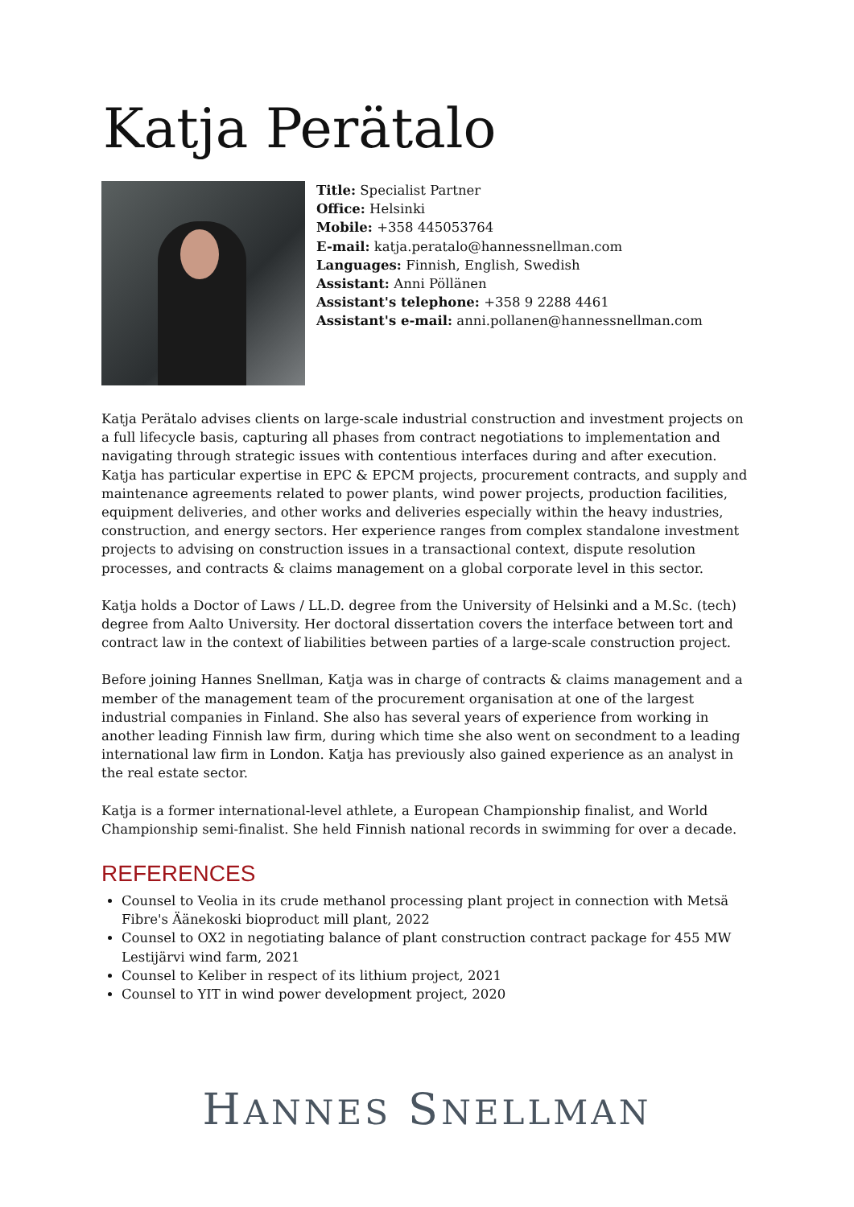Katja Perätalo
Title: Specialist Partner
Office: Helsinki
Mobile: +358 445053764
E-mail: katja.peratalo@hannessnellman.com
Languages: Finnish, English, Swedish
Assistant: Anni Pöllänen
Assistant's telephone: +358 9 2288 4461
Assistant's e-mail: anni.pollanen@hannessnellman.com
Katja Perätalo advises clients on large-scale industrial construction and investment projects on a full lifecycle basis, capturing all phases from contract negotiations to implementation and navigating through strategic issues with contentious interfaces during and after execution. Katja has particular expertise in EPC & EPCM projects, procurement contracts, and supply and maintenance agreements related to power plants, wind power projects, production facilities, equipment deliveries, and other works and deliveries especially within the heavy industries, construction, and energy sectors. Her experience ranges from complex standalone investment projects to advising on construction issues in a transactional context, dispute resolution processes, and contracts & claims management on a global corporate level in this sector.
Katja holds a Doctor of Laws / LL.D. degree from the University of Helsinki and a M.Sc. (tech) degree from Aalto University. Her doctoral dissertation covers the interface between tort and contract law in the context of liabilities between parties of a large-scale construction project.
Before joining Hannes Snellman, Katja was in charge of contracts & claims management and a member of the management team of the procurement organisation at one of the largest industrial companies in Finland. She also has several years of experience from working in another leading Finnish law firm, during which time she also went on secondment to a leading international law firm in London. Katja has previously also gained experience as an analyst in the real estate sector.
Katja is a former international-level athlete, a European Championship finalist, and World Championship semi-finalist. She held Finnish national records in swimming for over a decade.
REFERENCES
Counsel to Veolia in its crude methanol processing plant project in connection with Metsä Fibre's Äänekoski bioproduct mill plant, 2022
Counsel to OX2 in negotiating balance of plant construction contract package for 455 MW Lestijärvi wind farm, 2021
Counsel to Keliber in respect of its lithium project, 2021
Counsel to YIT in wind power development project, 2020
HANNES SNELLMAN